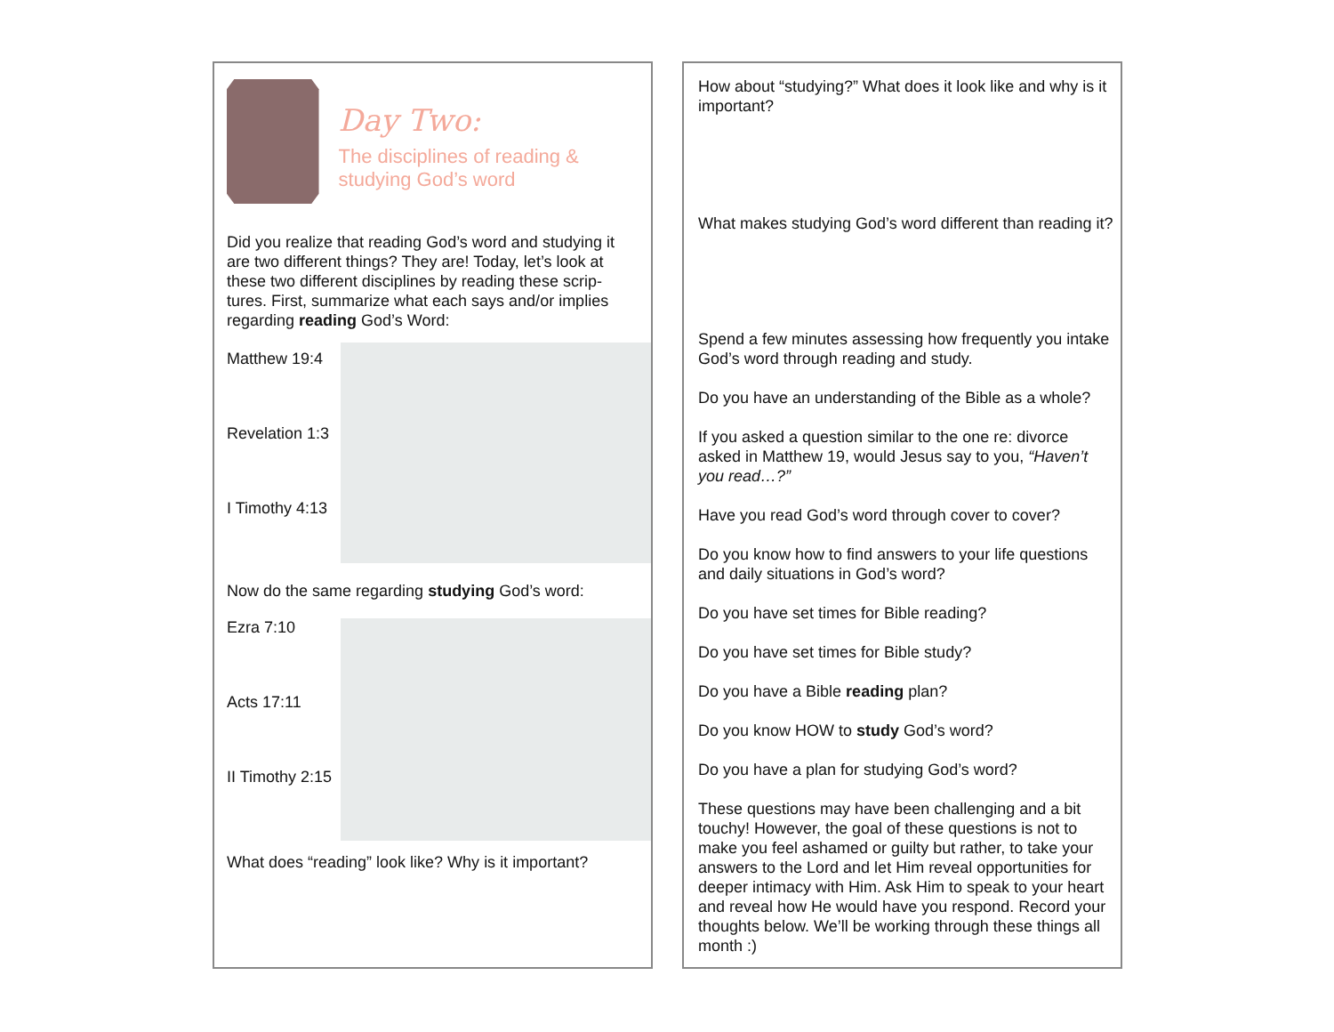Day Two:
The disciplines of reading & studying God’s word
Did you realize that reading God’s word and studying it are two different things? They are! Today, let’s look at these two different disciplines by reading these scrip-tures. First, summarize what each says and/or implies regarding reading God’s Word:
Matthew 19:4
Revelation 1:3
I Timothy 4:13
Now do the same regarding studying God’s word:
Ezra 7:10
Acts 17:11
II Timothy 2:15
What does “reading” look like? Why is it important?
How about “studying?” What does it look like and why is it important?
What makes studying God’s word different than reading it?
Spend a few minutes assessing how frequently you intake God’s word through reading and study.
Do you have an understanding of the Bible as a whole?
If you asked a question similar to the one re: divorce asked in Matthew 19, would Jesus say to you, “Haven’t you read…?”
Have you read God’s word through cover to cover?
Do you know how to find answers to your life questions and daily situations in God’s word?
Do you have set times for Bible reading?
Do you have set times for Bible study?
Do you have a Bible reading plan?
Do you know HOW to study God’s word?
Do you have a plan for studying God’s word?
These questions may have been challenging and a bit touchy! However, the goal of these questions is not to make you feel ashamed or guilty but rather, to take your answers to the Lord and let Him reveal opportunities for deeper intimacy with Him. Ask Him to speak to your heart and reveal how He would have you respond. Record your thoughts below. We’ll be working through these things all month :)